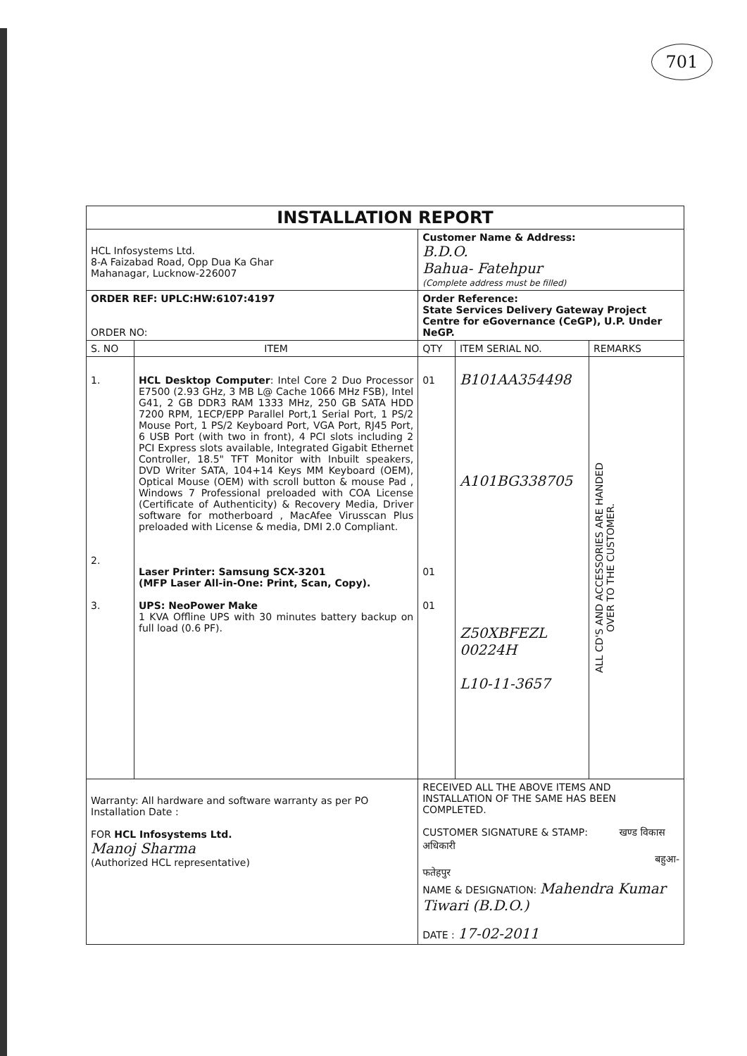701
INSTALLATION REPORT
| HCL Infosystems Ltd. 8-A Faizabad Road, Opp Dua Ka Ghar Mahanagar, Lucknow-226007 | | Customer Name & Address: B.D.O. Bahua- Fatehpur (Complete address must be filled) | | |
| ORDER REF: UPLC:HW:6107:4197 ORDER NO: | | Order Reference: State Services Delivery Gateway Project Centre for eGovernance (CeGP), U.P. Under NeGP. | | |
| S. NO | ITEM | QTY | ITEM SERIAL NO. | REMARKS |
| 1. 2. 3. | HCL Desktop Computer : Intel Core 2 Duo Processor E7500 (2.93 GHz, 3 MB L@ Cache 1066 MHz FSB), Intel G41, 2 GB DDR3 RAM 1333 MHz, 250 GB SATA HDD 7200 RPM, 1ECP/EPP Parallel Port,1 Serial Port, 1 PS/2 Mouse Port, 1 PS/2 Keyboard Port, VGA Port, RJ45 Port, 6 USB Port (with two in front), 4 PCI slots including 2 PCI Express slots available, Integrated Gigabit Ethernet Controller, 18.5" TFT Monitor with Inbuilt speakers, DVD Writer SATA, 104+14 Keys MM Keyboard (OEM), Optical Mouse (OEM) with scroll button & mouse Pad , Windows 7 Professional preloaded with COA License (Certificate of Authenticity) & Recovery Media, Driver software for motherboard , MacAfee Virusscan Plus preloaded with License & media, DMI 2.0 Compliant. Laser Printer: Samsung SCX-3201 (MFP Laser All-in-One: Print, Scan, Copy). UPS: NeoPower Make 1 KVA Offline UPS with 30 minutes battery backup on full load (0.6 PF). | 01 01 01 | B101AA354498 A101BG338705 Z50XBFEZL 00224H L10-11-3657 | ALL CD'S AND ACCESSORIES ARE HANDED OVER TO THE CUSTOMER. |
| Warranty: All hardware and software warranty as per PO Installation Date : FOR HCL Infosystems Ltd. Manoj Sharma (Authorized HCL representative) | | RECEIVED ALL THE ABOVE ITEMS AND INSTALLATION OF THE SAME HAS BEEN COMPLETED. CUSTOMER SIGNATURE & STAMP: खण्ड विकास अधिकारी बहुआ-फतेहपुर NAME & DESIGNATION: Mahendra Kumar Tiwari (B.D.O.) DATE : 17-02-2011 | | |